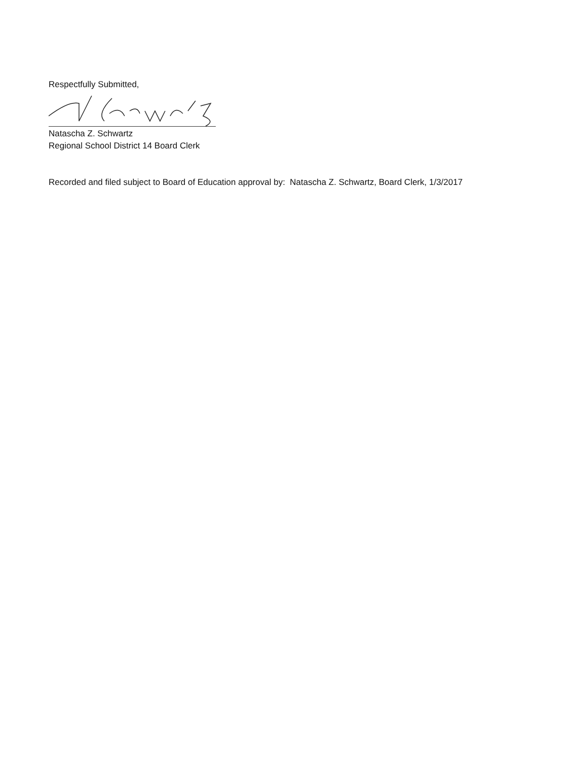Respectfully Submitted,
Natascha Z. Schwartz
Regional School District 14 Board Clerk
Recorded and filed subject to Board of Education approval by: Natascha Z. Schwartz, Board Clerk, 1/3/2017